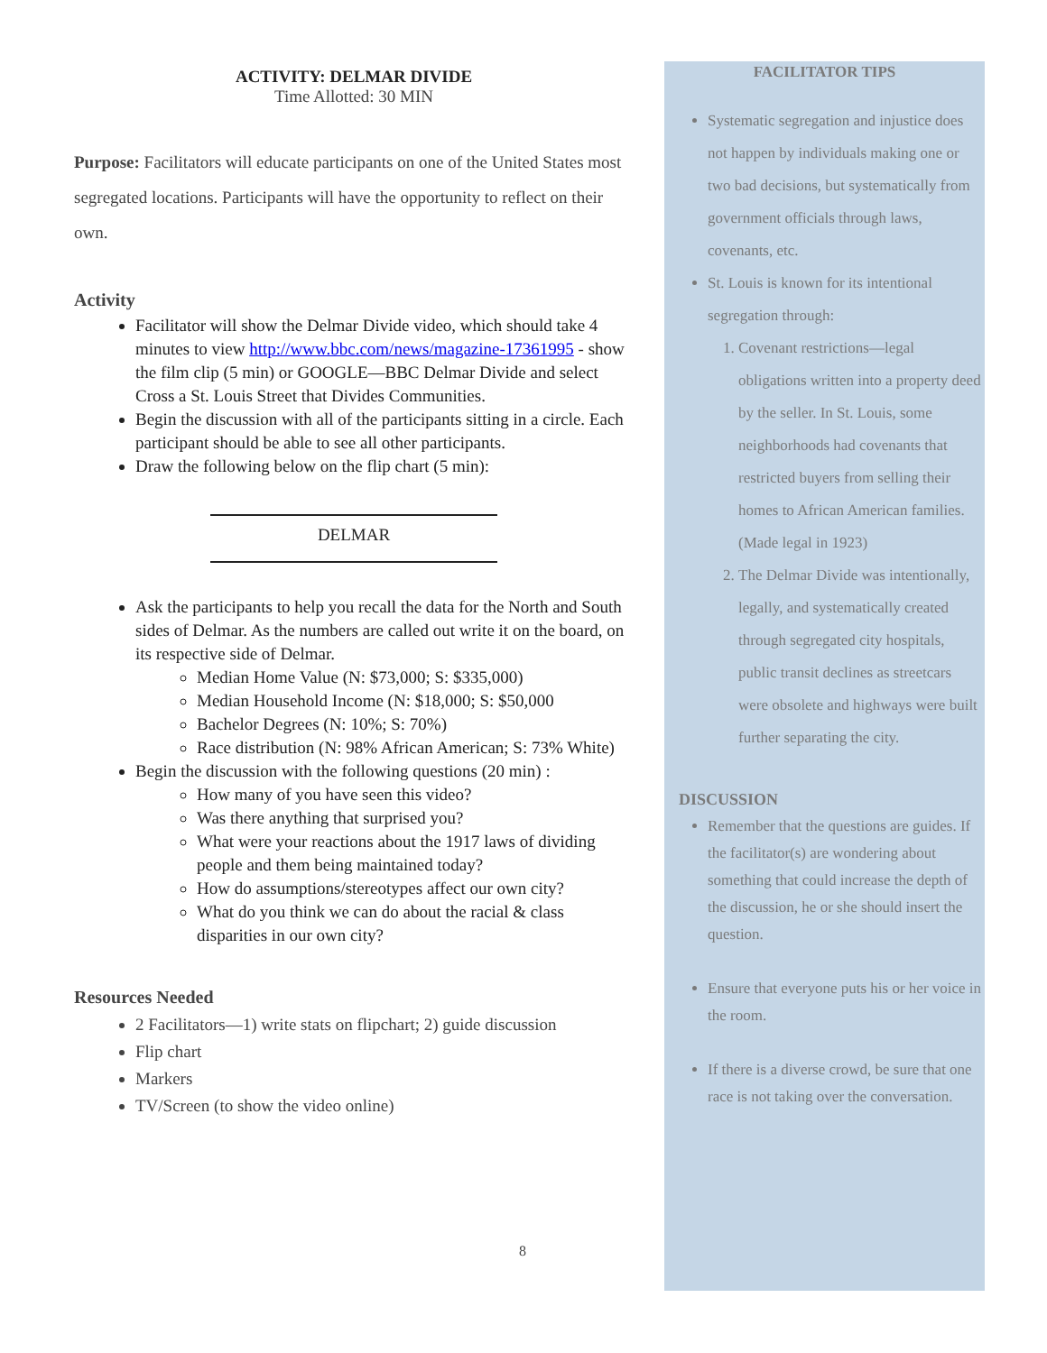ACTIVITY: DELMAR DIVIDE
Time Allotted: 30 MIN
Purpose: Facilitators will educate participants on one of the United States most segregated locations. Participants will have the opportunity to reflect on their own.
Activity
Facilitator will show the Delmar Divide video, which should take 4 minutes to view http://www.bbc.com/news/magazine-17361995 - show the film clip (5 min) or GOOGLE—BBC Delmar Divide and select Cross a St. Louis Street that Divides Communities.
Begin the discussion with all of the participants sitting in a circle. Each participant should be able to see all other participants.
Draw the following below on the flip chart (5 min):
DELMAR
Ask the participants to help you recall the data for the North and South sides of Delmar. As the numbers are called out write it on the board, on its respective side of Delmar.
Median Home Value (N: $73,000; S: $335,000)
Median Household Income (N: $18,000; S: $50,000
Bachelor Degrees (N: 10%; S: 70%)
Race distribution (N: 98% African American; S: 73% White)
Begin the discussion with the following questions (20 min) :
How many of you have seen this video?
Was there anything that surprised you?
What were your reactions about the 1917 laws of dividing people and them being maintained today?
How do assumptions/stereotypes affect our own city?
What do you think we can do about the racial & class disparities in our own city?
Resources Needed
2 Facilitators—1) write stats on flipchart; 2) guide discussion
Flip chart
Markers
TV/Screen (to show the video online)
FACILITATOR TIPS
Systematic segregation and injustice does not happen by individuals making one or two bad decisions, but systematically from government officials through laws, covenants, etc.
St. Louis is known for its intentional segregation through:
1. Covenant restrictions—legal obligations written into a property deed by the seller. In St. Louis, some neighborhoods had covenants that restricted buyers from selling their homes to African American families. (Made legal in 1923)
2. The Delmar Divide was intentionally, legally, and systematically created through segregated city hospitals, public transit declines as streetcars were obsolete and highways were built further separating the city.
DISCUSSION
Remember that the questions are guides. If the facilitator(s) are wondering about something that could increase the depth of the discussion, he or she should insert the question.
Ensure that everyone puts his or her voice in the room.
If there is a diverse crowd, be sure that one race is not taking over the conversation.
8